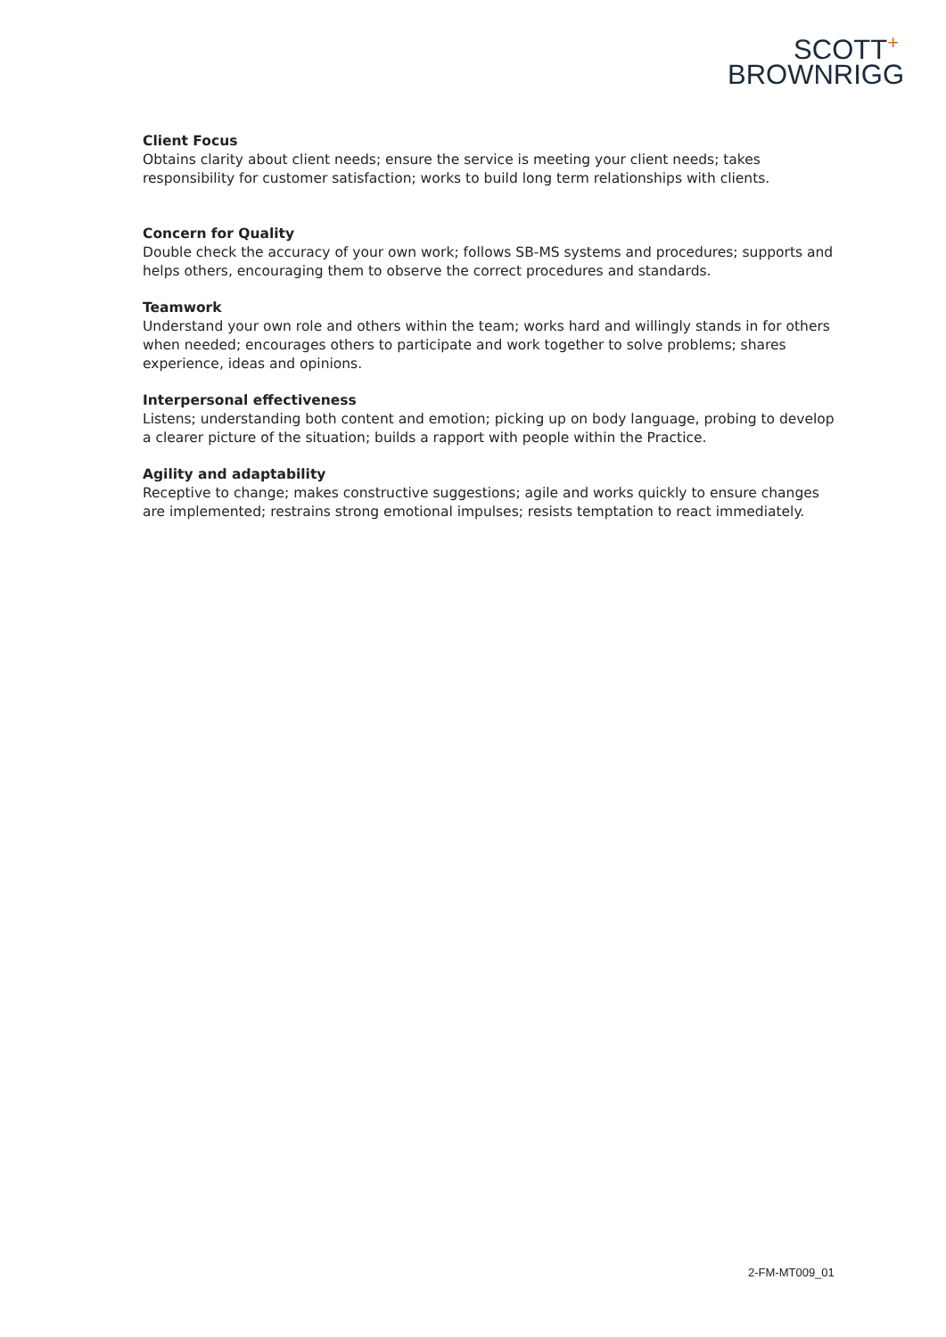SCOTT<sup>+</sup>
BROWNRIGG
Client Focus
Obtains clarity about client needs; ensure the service is meeting your client needs; takes responsibility for customer satisfaction; works to build long term relationships with clients.
Concern for Quality
Double check the accuracy of your own work; follows SB-MS systems and procedures; supports and helps others, encouraging them to observe the correct procedures and standards.
Teamwork
Understand your own role and others within the team; works hard and willingly stands in for others when needed; encourages others to participate and work together to solve problems; shares experience, ideas and opinions.
Interpersonal effectiveness
Listens; understanding both content and emotion; picking up on body language, probing to develop a clearer picture of the situation; builds a rapport with people within the Practice.
Agility and adaptability
Receptive to change; makes constructive suggestions; agile and works quickly to ensure changes are implemented; restrains strong emotional impulses; resists temptation to react immediately.
2-FM-MT009_01